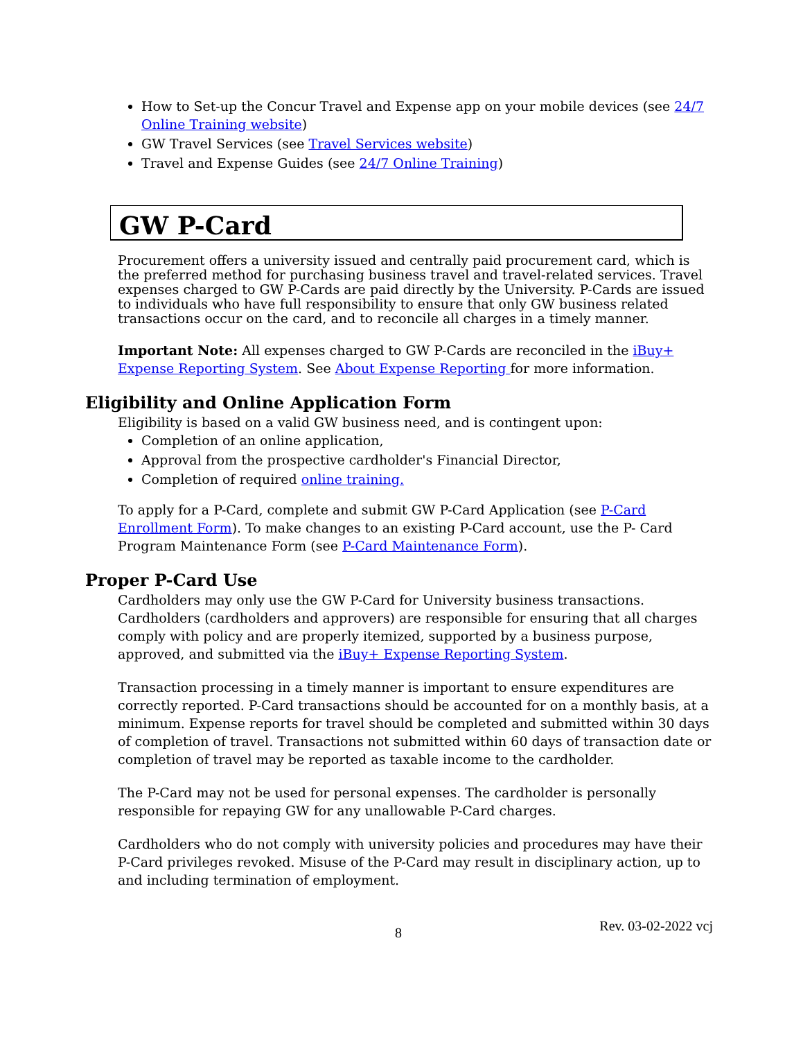How to Set-up the Concur Travel and Expense app on your mobile devices (see 24/7 Online Training website)
GW Travel Services (see Travel Services website)
Travel and Expense Guides (see 24/7 Online Training)
GW P-Card
Procurement offers a university issued and centrally paid procurement card, which is the preferred method for purchasing business travel and travel-related services. Travel expenses charged to GW P-Cards are paid directly by the University. P-Cards are issued to individuals who have full responsibility to ensure that only GW business related transactions occur on the card, and to reconcile all charges in a timely manner.
Important Note: All expenses charged to GW P-Cards are reconciled in the iBuy+ Expense Reporting System. See About Expense Reporting for more information.
Eligibility and Online Application Form
Eligibility is based on a valid GW business need, and is contingent upon:
Completion of an online application,
Approval from the prospective cardholder's Financial Director,
Completion of required online training.
To apply for a P-Card, complete and submit GW P-Card Application (see P-Card Enrollment Form). To make changes to an existing P-Card account, use the P- Card Program Maintenance Form (see P-Card Maintenance Form).
Proper P-Card Use
Cardholders may only use the GW P-Card for University business transactions. Cardholders (cardholders and approvers) are responsible for ensuring that all charges comply with policy and are properly itemized, supported by a business purpose, approved, and submitted via the iBuy+ Expense Reporting System.
Transaction processing in a timely manner is important to ensure expenditures are correctly reported. P-Card transactions should be accounted for on a monthly basis, at a minimum. Expense reports for travel should be completed and submitted within 30 days of completion of travel. Transactions not submitted within 60 days of transaction date or completion of travel may be reported as taxable income to the cardholder.
The P-Card may not be used for personal expenses. The cardholder is personally responsible for repaying GW for any unallowable P-Card charges.
Cardholders who do not comply with university policies and procedures may have their P-Card privileges revoked. Misuse of the P-Card may result in disciplinary action, up to and including termination of employment.
8 Rev. 03-02-2022 vcj